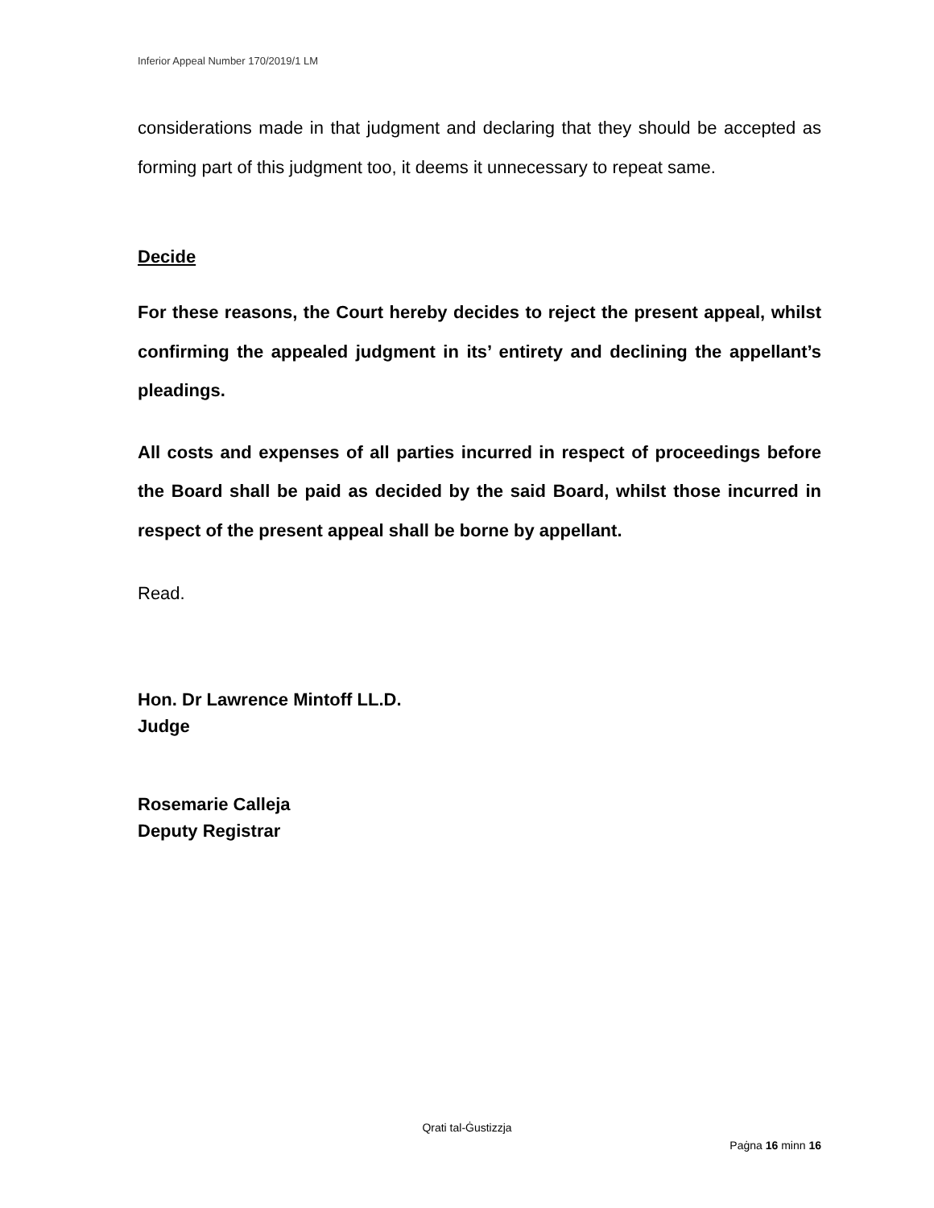Inferior Appeal Number 170/2019/1 LM
considerations made in that judgment and declaring that they should be accepted as forming part of this judgment too, it deems it unnecessary to repeat same.
Decide
For these reasons, the Court hereby decides to reject the present appeal, whilst confirming the appealed judgment in its’ entirety and declining the appellant’s pleadings.
All costs and expenses of all parties incurred in respect of proceedings before the Board shall be paid as decided by the said Board, whilst those incurred in respect of the present appeal shall be borne by appellant.
Read.
Hon. Dr Lawrence Mintoff LL.D.
Judge
Rosemarie Calleja
Deputy Registrar
Qrati tal-Ġustizzja
Paġna 16 minn 16